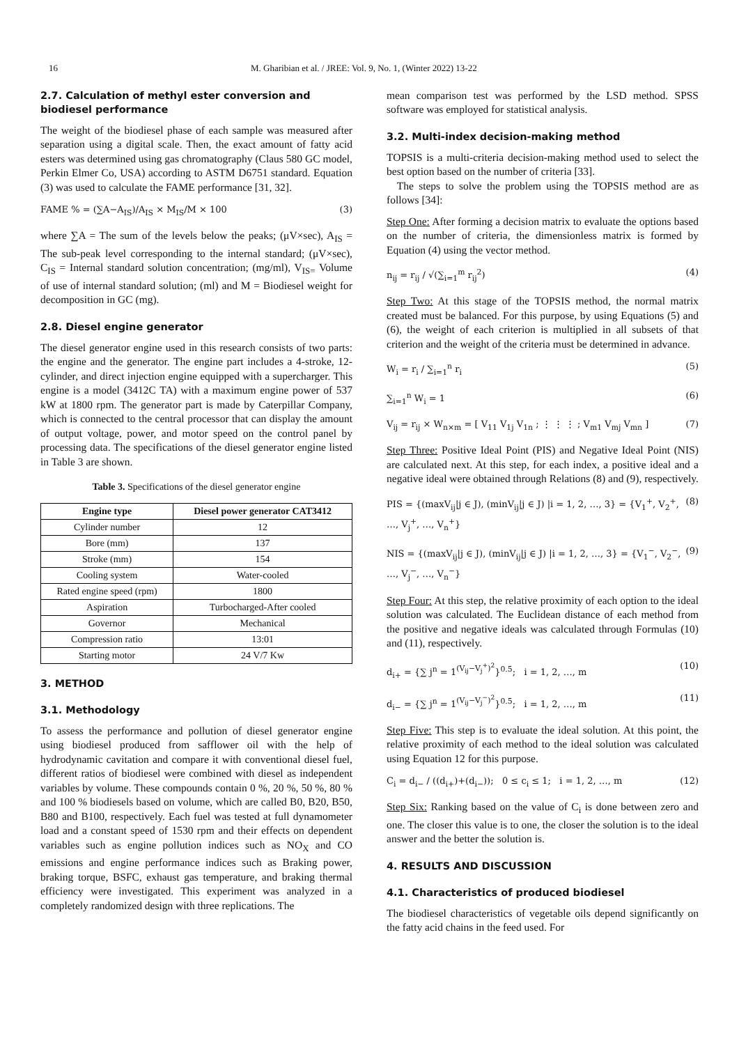16 M. Gharibian et al. / JREE: Vol. 9, No. 1, (Winter 2022) 13-22
2.7. Calculation of methyl ester conversion and biodiesel performance
The weight of the biodiesel phase of each sample was measured after separation using a digital scale. Then, the exact amount of fatty acid esters was determined using gas chromatography (Claus 580 GC model, Perkin Elmer Co, USA) according to ASTM D6751 standard. Equation (3) was used to calculate the FAME performance [31, 32].
FAME % = (∑A−A<sub>IS</sub>)/A<sub>IS</sub> × M<sub>IS</sub>/M × 100 (3)
where ∑A = The sum of the levels below the peaks; (μV×sec), A<sub>IS</sub> = The sub-peak level corresponding to the internal standard; (μV×sec), C<sub>IS</sub> = Internal standard solution concentration; (mg/ml), V<sub>IS=</sub> Volume of use of internal standard solution; (ml) and M = Biodiesel weight for decomposition in GC (mg).
2.8. Diesel engine generator
The diesel generator engine used in this research consists of two parts: the engine and the generator. The engine part includes a 4-stroke, 12-cylinder, and direct injection engine equipped with a supercharger. This engine is a model (3412C TA) with a maximum engine power of 537 kW at 1800 rpm. The generator part is made by Caterpillar Company, which is connected to the central processor that can display the amount of output voltage, power, and motor speed on the control panel by processing data. The specifications of the diesel generator engine listed in Table 3 are shown.
Table 3. Specifications of the diesel generator engine
| Engine type | Diesel power generator CAT3412 |
| --- | --- |
| Cylinder number | 12 |
| Bore (mm) | 137 |
| Stroke (mm) | 154 |
| Cooling system | Water-cooled |
| Rated engine speed (rpm) | 1800 |
| Aspiration | Turbocharged-After cooled |
| Governor | Mechanical |
| Compression ratio | 13:01 |
| Starting motor | 24 V/7 Kw |
3. METHOD
3.1. Methodology
To assess the performance and pollution of diesel generator engine using biodiesel produced from safflower oil with the help of hydrodynamic cavitation and compare it with conventional diesel fuel, different ratios of biodiesel were combined with diesel as independent variables by volume. These compounds contain 0 %, 20 %, 50 %, 80 % and 100 % biodiesels based on volume, which are called B0, B20, B50, B80 and B100, respectively. Each fuel was tested at full dynamometer load and a constant speed of 1530 rpm and their effects on dependent variables such as engine pollution indices such as NO<sub>X</sub> and CO emissions and engine performance indices such as Braking power, braking torque, BSFC, exhaust gas temperature, and braking thermal efficiency were investigated. This experiment was analyzed in a completely randomized design with three replications. The
mean comparison test was performed by the LSD method. SPSS software was employed for statistical analysis.
3.2. Multi-index decision-making method
TOPSIS is a multi-criteria decision-making method used to select the best option based on the number of criteria [33].
The steps to solve the problem using the TOPSIS method are as follows [34]:
Step One: After forming a decision matrix to evaluate the options based on the number of criteria, the dimensionless matrix is formed by Equation (4) using the vector method.
n<sub>ij</sub> = r<sub>ij</sub> / √(∑<sub>i=1</sub><sup>m</sup> r<sub>ij</sub><sup>2</sup>) (4)
Step Two: At this stage of the TOPSIS method, the normal matrix created must be balanced. For this purpose, by using Equations (5) and (6), the weight of each criterion is multiplied in all subsets of that criterion and the weight of the criteria must be determined in advance.
W<sub>i</sub> = r<sub>i</sub> / ∑<sub>i=1</sub><sup>n</sup> r<sub>i</sub> (5)
∑<sub>i=1</sub><sup>n</sup> W<sub>i</sub> = 1 (6)
V<sub>ij</sub> = r<sub>ij</sub> × W<sub>n×m</sub> = [ V<sub>11</sub> V<sub>1j</sub> V<sub>1n</sub> ; ⋮ ⋮ ⋮ ; V<sub>m1</sub> V<sub>mj</sub> V<sub>mn</sub> ] (7)
Step Three: Positive Ideal Point (PIS) and Negative Ideal Point (NIS) are calculated next. At this step, for each index, a positive ideal and a negative ideal were obtained through Relations (8) and (9), respectively.
PIS = {(maxV<sub>ij</sub>|j ∈ J), (minV<sub>ij</sub>|j ∈ J) |i = 1, 2, …, 3} = {V<sub>1</sub><sup>+</sup>, V<sub>2</sub><sup>+</sup>, …, V<sub>j</sub><sup>+</sup>, …, V<sub>n</sub><sup>+</sup>} (8)
NIS = {(maxV<sub>ij</sub>|j ∈ J), (minV<sub>ij</sub>|j ∈ J) |i = 1, 2, …, 3} = {V<sub>1</sub><sup>−</sup>, V<sub>2</sub><sup>−</sup>, …, V<sub>j</sub><sup>−</sup>, …, V<sub>n</sub><sup>−</sup>} (9)
Step Four: At this step, the relative proximity of each option to the ideal solution was calculated. The Euclidean distance of each method from the positive and negative ideals was calculated through Formulas (10) and (11), respectively.
d<sub>i+</sub> = {∑ j<sup>n</sup> = 1<sup>(V<sub>ij</sub>−V<sub>j</sub><sup>+</sup>)<sup>2</sup></sup>}<sup>0.5</sup>; i = 1, 2, …, m (10)
d<sub>i−</sub> = {∑ j<sup>n</sup> = 1<sup>(V<sub>ij</sub>−V<sub>j</sub><sup>−</sup>)<sup>2</sup></sup>}<sup>0.5</sup>; i = 1, 2, …, m (11)
Step Five: This step is to evaluate the ideal solution. At this point, the relative proximity of each method to the ideal solution was calculated using Equation 12 for this purpose.
C<sub>i</sub> = d<sub>i−</sub> / ((d<sub>i+</sub>)+(d<sub>i−</sub>)); 0 ≤ c<sub>i</sub> ≤ 1; i = 1, 2, …, m (12)
Step Six: Ranking based on the value of C<sub>i</sub> is done between zero and one. The closer this value is to one, the closer the solution is to the ideal answer and the better the solution is.
4. RESULTS AND DISCUSSION
4.1. Characteristics of produced biodiesel
The biodiesel characteristics of vegetable oils depend significantly on the fatty acid chains in the feed used. For